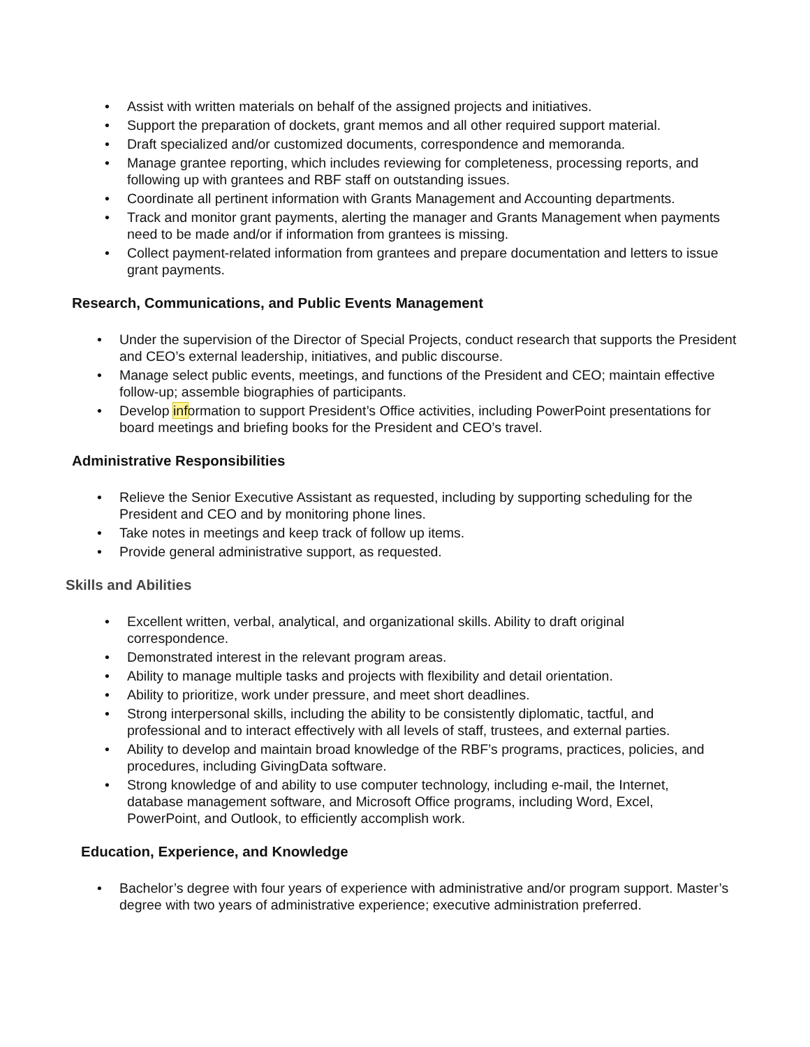• Assist with written materials on behalf of the assigned projects and initiatives.
• Support the preparation of dockets, grant memos and all other required support material.
• Draft specialized and/or customized documents, correspondence and memoranda.
• Manage grantee reporting, which includes reviewing for completeness, processing reports, and following up with grantees and RBF staff on outstanding issues.
• Coordinate all pertinent information with Grants Management and Accounting departments.
• Track and monitor grant payments, alerting the manager and Grants Management when payments need to be made and/or if information from grantees is missing.
• Collect payment-related information from grantees and prepare documentation and letters to issue grant payments.
Research, Communications, and Public Events Management
• Under the supervision of the Director of Special Projects, conduct research that supports the President and CEO’s external leadership, initiatives, and public discourse.
• Manage select public events, meetings, and functions of the President and CEO; maintain effective follow-up; assemble biographies of participants.
• Develop information to support President’s Office activities, including PowerPoint presentations for board meetings and briefing books for the President and CEO’s travel.
Administrative Responsibilities
• Relieve the Senior Executive Assistant as requested, including by supporting scheduling for the President and CEO and by monitoring phone lines.
• Take notes in meetings and keep track of follow up items.
• Provide general administrative support, as requested.
Skills and Abilities
• Excellent written, verbal, analytical, and organizational skills. Ability to draft original correspondence.
• Demonstrated interest in the relevant program areas.
• Ability to manage multiple tasks and projects with flexibility and detail orientation.
• Ability to prioritize, work under pressure, and meet short deadlines.
• Strong interpersonal skills, including the ability to be consistently diplomatic, tactful, and professional and to interact effectively with all levels of staff, trustees, and external parties.
• Ability to develop and maintain broad knowledge of the RBF’s programs, practices, policies, and procedures, including GivingData software.
• Strong knowledge of and ability to use computer technology, including e-mail, the Internet, database management software, and Microsoft Office programs, including Word, Excel, PowerPoint, and Outlook, to efficiently accomplish work.
Education, Experience, and Knowledge
• Bachelor’s degree with four years of experience with administrative and/or program support. Master’s degree with two years of administrative experience; executive administration preferred.